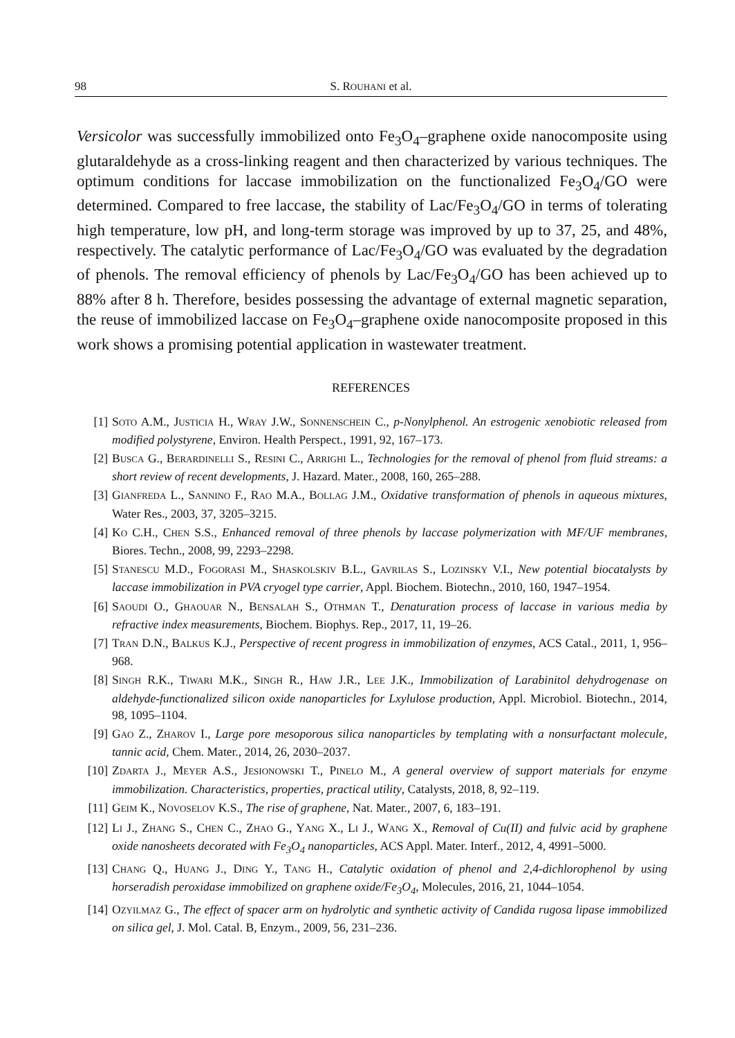98 S. ROUHANI et al.
Versicolor was successfully immobilized onto Fe<sub>3</sub>O<sub>4</sub>–graphene oxide nanocomposite using glutaraldehyde as a cross-linking reagent and then characterized by various techniques. The optimum conditions for laccase immobilization on the functionalized Fe<sub>3</sub>O<sub>4</sub>/GO were determined. Compared to free laccase, the stability of Lac/Fe<sub>3</sub>O<sub>4</sub>/GO in terms of tolerating high temperature, low pH, and long-term storage was improved by up to 37, 25, and 48%, respectively. The catalytic performance of Lac/Fe<sub>3</sub>O<sub>4</sub>/GO was evaluated by the degradation of phenols. The removal efficiency of phenols by Lac/Fe<sub>3</sub>O<sub>4</sub>/GO has been achieved up to 88% after 8 h. Therefore, besides possessing the advantage of external magnetic separation, the reuse of immobilized laccase on Fe<sub>3</sub>O<sub>4</sub>–graphene oxide nanocomposite proposed in this work shows a promising potential application in wastewater treatment.
REFERENCES
[1] SOTO A.M., JUSTICIA H., WRAY J.W., SONNENSCHEIN C., p-Nonylphenol. An estrogenic xenobiotic released from modified polystyrene, Environ. Health Perspect., 1991, 92, 167–173.
[2] BUSCA G., BERARDINELLI S., RESINI C., ARRIGHI L., Technologies for the removal of phenol from fluid streams: a short review of recent developments, J. Hazard. Mater., 2008, 160, 265–288.
[3] GIANFREDA L., SANNINO F., RAO M.A., BOLLAG J.M., Oxidative transformation of phenols in aqueous mixtures, Water Res., 2003, 37, 3205–3215.
[4] KO C.H., CHEN S.S., Enhanced removal of three phenols by laccase polymerization with MF/UF membranes, Biores. Techn., 2008, 99, 2293–2298.
[5] STANESCU M.D., FOGORASI M., SHASKOLSKIV B.L., GAVRILAS S., LOZINSKY V.I., New potential biocatalysts by laccase immobilization in PVA cryogel type carrier, Appl. Biochem. Biotechn., 2010, 160, 1947–1954.
[6] SAOUDI O., GHAOUAR N., BENSALAH S., OTHMAN T., Denaturation process of laccase in various media by refractive index measurements, Biochem. Biophys. Rep., 2017, 11, 19–26.
[7] TRAN D.N., BALKUS K.J., Perspective of recent progress in immobilization of enzymes, ACS Catal., 2011, 1, 956–968.
[8] SINGH R.K., TIWARI M.K., SINGH R., HAW J.R., LEE J.K., Immobilization of Larabinitol dehydrogenase on aldehyde-functionalized silicon oxide nanoparticles for Lxylulose production, Appl. Microbiol. Biotechn., 2014, 98, 1095–1104.
[9] GAO Z., ZHAROV I., Large pore mesoporous silica nanoparticles by templating with a nonsurfactant molecule, tannic acid, Chem. Mater., 2014, 26, 2030–2037.
[10] ZDARTA J., MEYER A.S., JESIONOWSKI T., PINELO M., A general overview of support materials for enzyme immobilization. Characteristics, properties, practical utility, Catalysts, 2018, 8, 92–119.
[11] GEIM K., NOVOSELOV K.S., The rise of graphene, Nat. Mater., 2007, 6, 183–191.
[12] LI J., ZHANG S., CHEN C., ZHAO G., YANG X., LI J., WANG X., Removal of Cu(II) and fulvic acid by graphene oxide nanosheets decorated with Fe<sub>3</sub>O<sub>4</sub> nanoparticles, ACS Appl. Mater. Interf., 2012, 4, 4991–5000.
[13] CHANG Q., HUANG J., DING Y., TANG H., Catalytic oxidation of phenol and 2,4-dichlorophenol by using horseradish peroxidase immobilized on graphene oxide/Fe<sub>3</sub>O<sub>4</sub>, Molecules, 2016, 21, 1044–1054.
[14] OZYILMAZ G., The effect of spacer arm on hydrolytic and synthetic activity of Candida rugosa lipase immobilized on silica gel, J. Mol. Catal. B, Enzym., 2009, 56, 231–236.